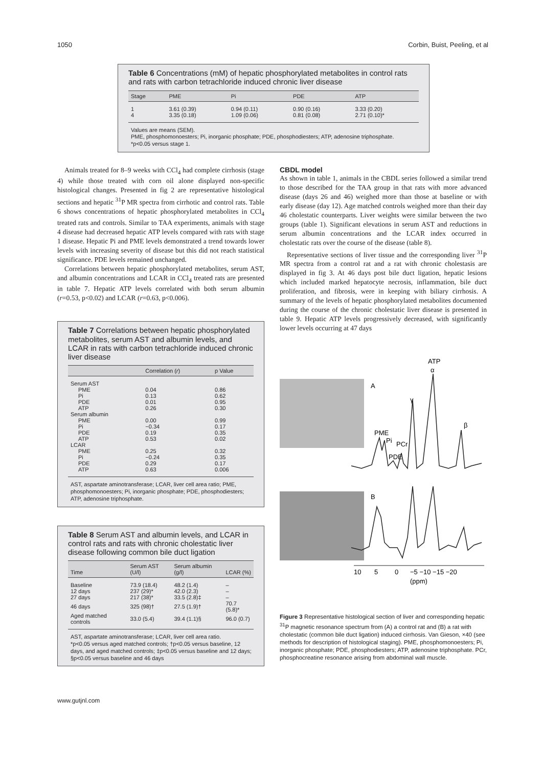1050 Corbin, Buist, Peeling, et al
Table 6 Concentrations (mM) of hepatic phosphorylated metabolites in control rats and rats with carbon tetrachloride induced chronic liver disease
| Stage | PME | Pi | PDE | ATP |
| --- | --- | --- | --- | --- |
| 1 | 3.61 (0.39) | 0.94 (0.11) | 0.90 (0.16) | 3.33 (0.20) |
| 4 | 3.35 (0.18) | 1.09 (0.06) | 0.81 (0.08) | 2.71 (0.10)* |
Values are means (SEM).
PME, phosphomonoesters; Pi, inorganic phosphate; PDE, phosphodiesters; ATP, adenosine triphosphate.
*p<0.05 versus stage 1.
Animals treated for 8–9 weeks with CCl<sub>4</sub> had complete cirrhosis (stage 4) while those treated with corn oil alone displayed non-specific histological changes. Presented in fig 2 are representative histological sections and hepatic <sup>31</sup>P MR spectra from cirrhotic and control rats. Table 6 shows concentrations of hepatic phosphorylated metabolites in CCl<sub>4</sub> treated rats and controls. Similar to TAA experiments, animals with stage 4 disease had decreased hepatic ATP levels compared with rats with stage 1 disease. Hepatic Pi and PME levels demonstrated a trend towards lower levels with increasing severity of disease but this did not reach statistical significance. PDE levels remained unchanged.
Correlations between hepatic phosphorylated metabolites, serum AST, and albumin concentrations and LCAR in CCl<sub>4</sub> treated rats are presented in table 7. Hepatic ATP levels correlated with both serum albumin (r=0.53, p<0.02) and LCAR (r=0.63, p<0.006).
Table 7 Correlations between hepatic phosphorylated metabolites, serum AST and albumin levels, and LCAR in rats with carbon tetrachloride induced chronic liver disease
| | Correlation ( r ) | p Value |
| --- | --- | --- |
| Serum AST | | |
| PME | 0.04 | 0.86 |
| Pi | 0.13 | 0.62 |
| PDE | 0.01 | 0.95 |
| ATP | 0.26 | 0.30 |
| Serum albumin | | |
| PME | 0.00 | 0.99 |
| Pi | −0.34 | 0.17 |
| PDE | 0.19 | 0.35 |
| ATP | 0.53 | 0.02 |
| LCAR | | |
| PME | 0.25 | 0.32 |
| Pi | −0.24 | 0.35 |
| PDE | 0.29 | 0.17 |
| ATP | 0.63 | 0.006 |
AST, aspartate aminotransferase; LCAR, liver cell area ratio; PME, phosphomonoesters; Pi, inorganic phosphate; PDE, phosphodiesters; ATP, adenosine triphosphate.
Table 8 Serum AST and albumin levels, and LCAR in control rats and rats with chronic cholestatic liver disease following common bile duct ligation
| Time | Serum AST (U/l) | Serum albumin (g/l) | LCAR (%) |
| --- | --- | --- | --- |
| Baseline | 73.9 (18.4) | 48.2 (1.4) | – |
| 12 days | 237 (29)* | 42.0 (2.3) | – |
| 27 days | 217 (38)* | 33.5 (2.8)‡ | – |
| 46 days | 325 (98)† | 27.5 (1.9)† | 70.7 (5.8)* |
| Aged matched controls | 33.0 (5.4) | 39.4 (1.1)§ | 96.0 (0.7) |
AST, aspartate aminotransferase; LCAR, liver cell area ratio.
*p<0.05 versus aged matched controls; †p<0.05 versus baseline, 12 days, and aged matched controls; ‡p<0.05 versus baseline and 12 days; §p<0.05 versus baseline and 46 days
CBDL model
As shown in table 1, animals in the CBDL series followed a similar trend to those described for the TAA group in that rats with more advanced disease (days 26 and 46) weighed more than those at baseline or with early disease (day 12). Age matched controls weighed more than their day 46 cholestatic counterparts. Liver weights were similar between the two groups (table 1). Significant elevations in serum AST and reductions in serum albumin concentrations and the LCAR index occurred in cholestatic rats over the course of the disease (table 8).
Representative sections of liver tissue and the corresponding liver <sup>31</sup>P MR spectra from a control rat and a rat with chronic cholestasis are displayed in fig 3. At 46 days post bile duct ligation, hepatic lesions which included marked hepatocyte necrosis, inflammation, bile duct proliferation, and fibrosis, were in keeping with biliary cirrhosis. A summary of the levels of hepatic phosphorylated metabolites documented during the course of the chronic cholestatic liver disease is presented in table 9. Hepatic ATP levels progressively decreased, with significantly lower levels occurring at 47 days
A
B
ATP
α
γ
β
PME
Pi
PCr
PDE
10
5
0
−5 −10 −15 −20
(ppm)
Figure 3 Representative histological section of liver and corresponding hepatic <sup>31</sup>P magnetic resonance spectrum from (A) a control rat and (B) a rat with cholestatic (common bile duct ligation) induced cirrhosis. Van Gieson, ×40 (see methods for description of histological staging). PME, phosphomonoesters; Pi, inorganic phosphate; PDE, phosphodiesters; ATP, adenosine triphosphate. PCr, phosphocreatine resonance arising from abdominal wall muscle.
www.gutjnl.com